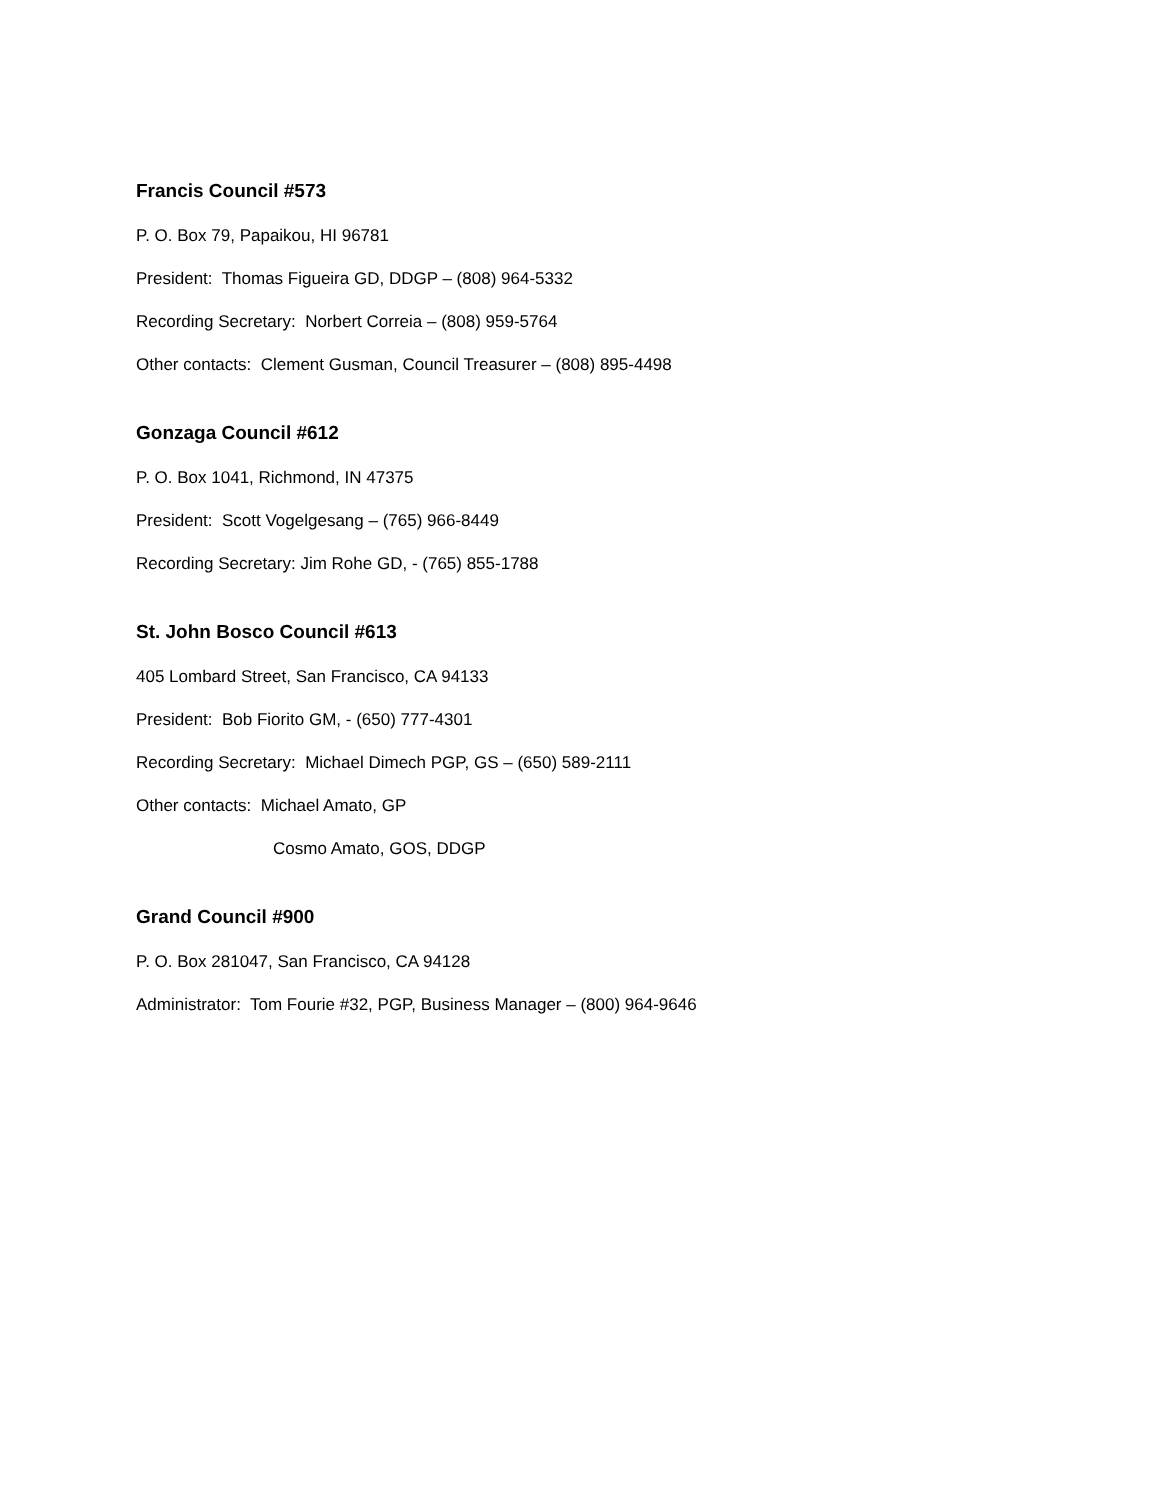Francis Council #573
P. O. Box 79, Papaikou, HI 96781
President: Thomas Figueira GD, DDGP – (808) 964-5332
Recording Secretary: Norbert Correia – (808) 959-5764
Other contacts: Clement Gusman, Council Treasurer – (808) 895-4498
Gonzaga Council #612
P. O. Box 1041, Richmond, IN 47375
President: Scott Vogelgesang – (765) 966-8449
Recording Secretary: Jim Rohe GD, - (765) 855-1788
St. John Bosco Council #613
405 Lombard Street, San Francisco, CA 94133
President: Bob Fiorito GM, - (650) 777-4301
Recording Secretary: Michael Dimech PGP, GS – (650) 589-2111
Other contacts: Michael Amato, GP
Cosmo Amato, GOS, DDGP
Grand Council #900
P. O. Box 281047, San Francisco, CA 94128
Administrator: Tom Fourie #32, PGP, Business Manager – (800) 964-9646